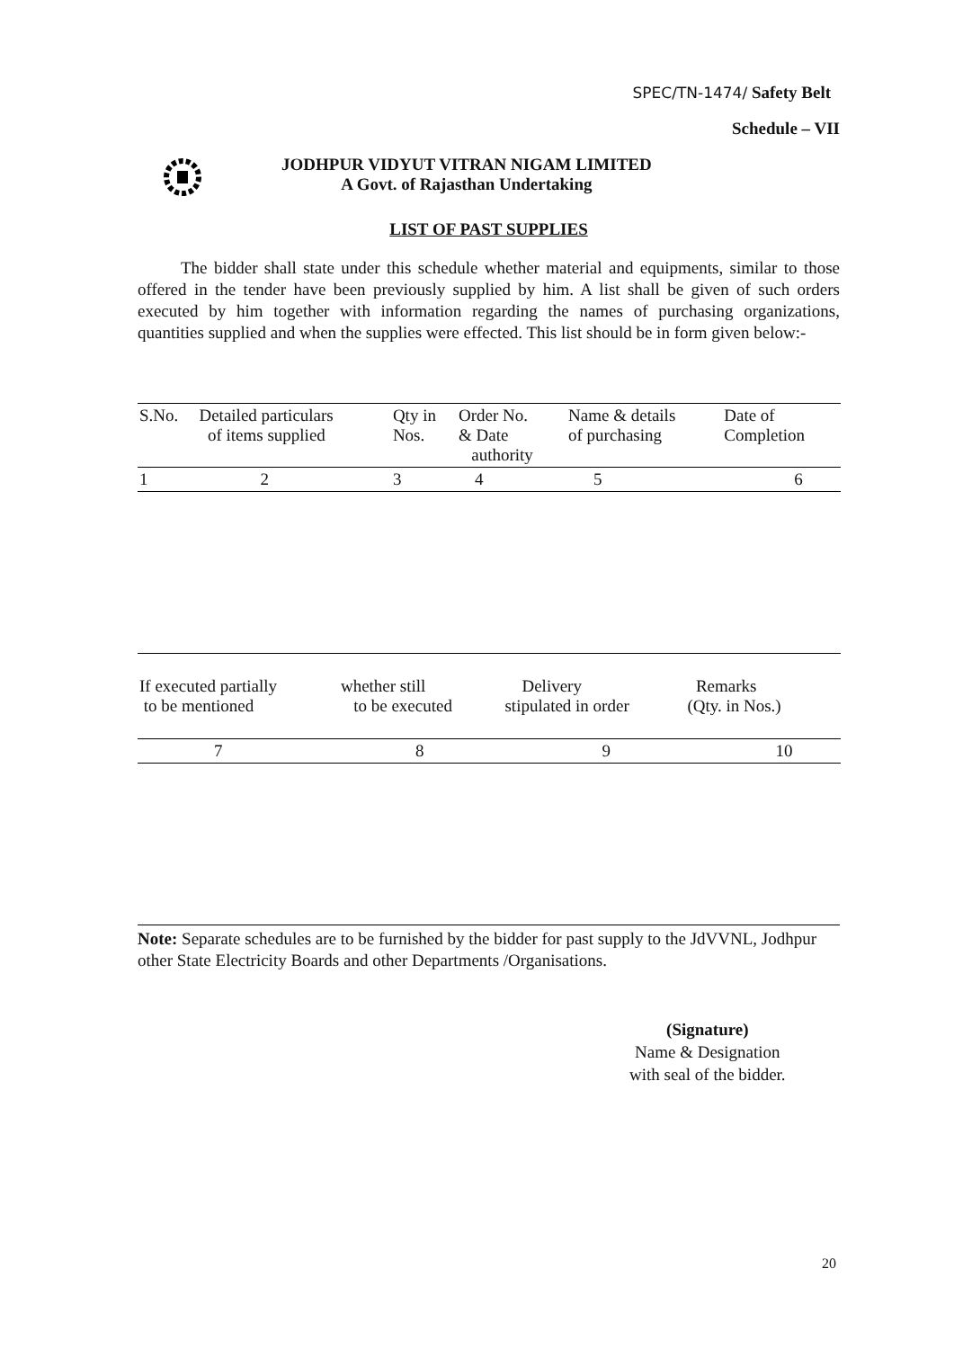SPEC/TN-1474/ Safety Belt
Schedule – VII
JODHPUR VIDYUT VITRAN NIGAM LIMITED
A Govt. of Rajasthan Undertaking
LIST OF PAST SUPPLIES
The bidder shall state under this schedule whether material and equipments, similar to those offered in the tender have been previously supplied by him. A list shall be given of such orders executed by him together with information regarding the names of purchasing organizations, quantities supplied and when the supplies were effected. This list should be in form given below:-
| S.No. | Detailed particulars of items supplied | Qty in Nos. | Order No. & Date authority | Name & details of purchasing | Date of Completion |
| 1 | 2 | 3 | 4 | 5 | 6 |
| If executed partially to be mentioned | whether still to be executed | Delivery stipulated in order | Remarks (Qty. in Nos.) |
| 7 | 8 | 9 | 10 |
Note: Separate schedules are to be furnished by the bidder for past supply to the JdVVNL, Jodhpur other State Electricity Boards and other Departments /Organisations.
(Signature)
Name & Designation
with seal of the bidder.
20